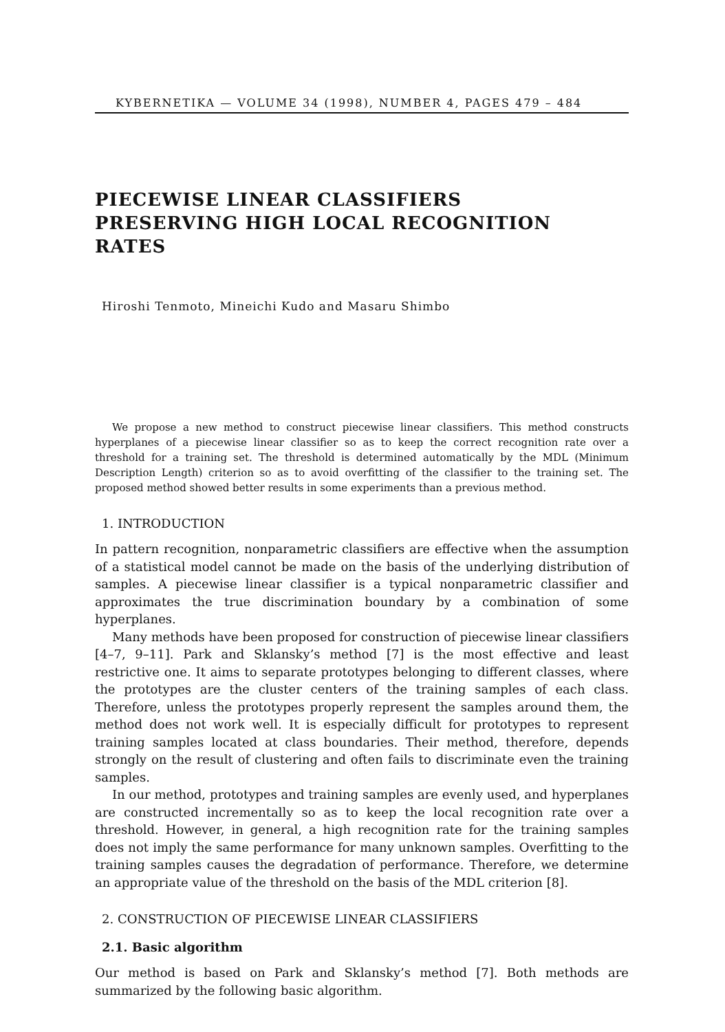KYBERNETIKA — VOLUME 34 (1998), NUMBER 4, PAGES 479 – 484
PIECEWISE LINEAR CLASSIFIERS
PRESERVING HIGH LOCAL RECOGNITION RATES
Hiroshi Tenmoto, Mineichi Kudo and Masaru Shimbo
We propose a new method to construct piecewise linear classifiers. This method constructs hyperplanes of a piecewise linear classifier so as to keep the correct recognition rate over a threshold for a training set. The threshold is determined automatically by the MDL (Minimum Description Length) criterion so as to avoid overfitting of the classifier to the training set. The proposed method showed better results in some experiments than a previous method.
1. INTRODUCTION
In pattern recognition, nonparametric classifiers are effective when the assumption of a statistical model cannot be made on the basis of the underlying distribution of samples. A piecewise linear classifier is a typical nonparametric classifier and approximates the true discrimination boundary by a combination of some hyperplanes.
Many methods have been proposed for construction of piecewise linear classifiers [4–7, 9–11]. Park and Sklansky’s method [7] is the most effective and least restrictive one. It aims to separate prototypes belonging to different classes, where the prototypes are the cluster centers of the training samples of each class. Therefore, unless the prototypes properly represent the samples around them, the method does not work well. It is especially difficult for prototypes to represent training samples located at class boundaries. Their method, therefore, depends strongly on the result of clustering and often fails to discriminate even the training samples.
In our method, prototypes and training samples are evenly used, and hyperplanes are constructed incrementally so as to keep the local recognition rate over a threshold. However, in general, a high recognition rate for the training samples does not imply the same performance for many unknown samples. Overfitting to the training samples causes the degradation of performance. Therefore, we determine an appropriate value of the threshold on the basis of the MDL criterion [8].
2. CONSTRUCTION OF PIECEWISE LINEAR CLASSIFIERS
2.1. Basic algorithm
Our method is based on Park and Sklansky’s method [7]. Both methods are summarized by the following basic algorithm.